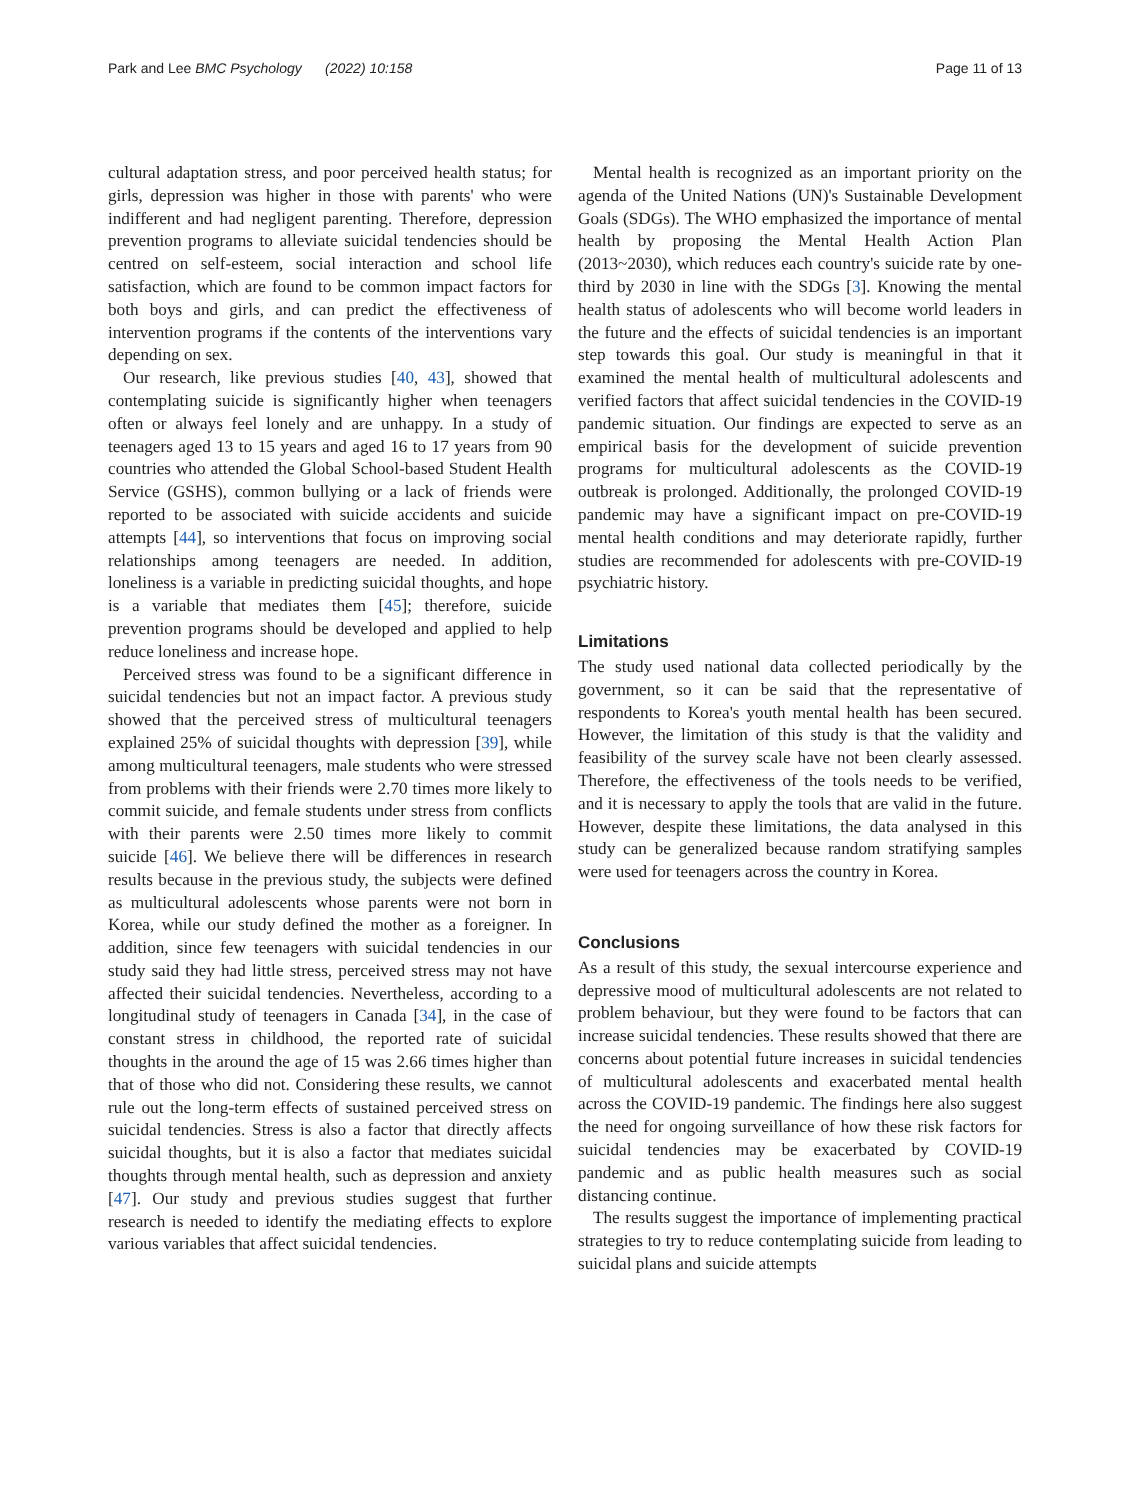Park and Lee BMC Psychology (2022) 10:158 Page 11 of 13
cultural adaptation stress, and poor perceived health status; for girls, depression was higher in those with parents' who were indifferent and had negligent parenting. Therefore, depression prevention programs to alleviate suicidal tendencies should be centred on self-esteem, social interaction and school life satisfaction, which are found to be common impact factors for both boys and girls, and can predict the effectiveness of intervention programs if the contents of the interventions vary depending on sex.
Our research, like previous studies [40, 43], showed that contemplating suicide is significantly higher when teenagers often or always feel lonely and are unhappy. In a study of teenagers aged 13 to 15 years and aged 16 to 17 years from 90 countries who attended the Global School-based Student Health Service (GSHS), common bullying or a lack of friends were reported to be associated with suicide accidents and suicide attempts [44], so interventions that focus on improving social relationships among teenagers are needed. In addition, loneliness is a variable in predicting suicidal thoughts, and hope is a variable that mediates them [45]; therefore, suicide prevention programs should be developed and applied to help reduce loneliness and increase hope.
Perceived stress was found to be a significant difference in suicidal tendencies but not an impact factor. A previous study showed that the perceived stress of multicultural teenagers explained 25% of suicidal thoughts with depression [39], while among multicultural teenagers, male students who were stressed from problems with their friends were 2.70 times more likely to commit suicide, and female students under stress from conflicts with their parents were 2.50 times more likely to commit suicide [46]. We believe there will be differences in research results because in the previous study, the subjects were defined as multicultural adolescents whose parents were not born in Korea, while our study defined the mother as a foreigner. In addition, since few teenagers with suicidal tendencies in our study said they had little stress, perceived stress may not have affected their suicidal tendencies. Nevertheless, according to a longitudinal study of teenagers in Canada [34], in the case of constant stress in childhood, the reported rate of suicidal thoughts in the around the age of 15 was 2.66 times higher than that of those who did not. Considering these results, we cannot rule out the long-term effects of sustained perceived stress on suicidal tendencies. Stress is also a factor that directly affects suicidal thoughts, but it is also a factor that mediates suicidal thoughts through mental health, such as depression and anxiety [47]. Our study and previous studies suggest that further research is needed to identify the mediating effects to explore various variables that affect suicidal tendencies.
Mental health is recognized as an important priority on the agenda of the United Nations (UN)'s Sustainable Development Goals (SDGs). The WHO emphasized the importance of mental health by proposing the Mental Health Action Plan (2013~2030), which reduces each country's suicide rate by one-third by 2030 in line with the SDGs [3]. Knowing the mental health status of adolescents who will become world leaders in the future and the effects of suicidal tendencies is an important step towards this goal. Our study is meaningful in that it examined the mental health of multicultural adolescents and verified factors that affect suicidal tendencies in the COVID-19 pandemic situation. Our findings are expected to serve as an empirical basis for the development of suicide prevention programs for multicultural adolescents as the COVID-19 outbreak is prolonged. Additionally, the prolonged COVID-19 pandemic may have a significant impact on pre-COVID-19 mental health conditions and may deteriorate rapidly, further studies are recommended for adolescents with pre-COVID-19 psychiatric history.
Limitations
The study used national data collected periodically by the government, so it can be said that the representative of respondents to Korea's youth mental health has been secured. However, the limitation of this study is that the validity and feasibility of the survey scale have not been clearly assessed. Therefore, the effectiveness of the tools needs to be verified, and it is necessary to apply the tools that are valid in the future. However, despite these limitations, the data analysed in this study can be generalized because random stratifying samples were used for teenagers across the country in Korea.
Conclusions
As a result of this study, the sexual intercourse experience and depressive mood of multicultural adolescents are not related to problem behaviour, but they were found to be factors that can increase suicidal tendencies. These results showed that there are concerns about potential future increases in suicidal tendencies of multicultural adolescents and exacerbated mental health across the COVID-19 pandemic. The findings here also suggest the need for ongoing surveillance of how these risk factors for suicidal tendencies may be exacerbated by COVID-19 pandemic and as public health measures such as social distancing continue.
The results suggest the importance of implementing practical strategies to try to reduce contemplating suicide from leading to suicidal plans and suicide attempts